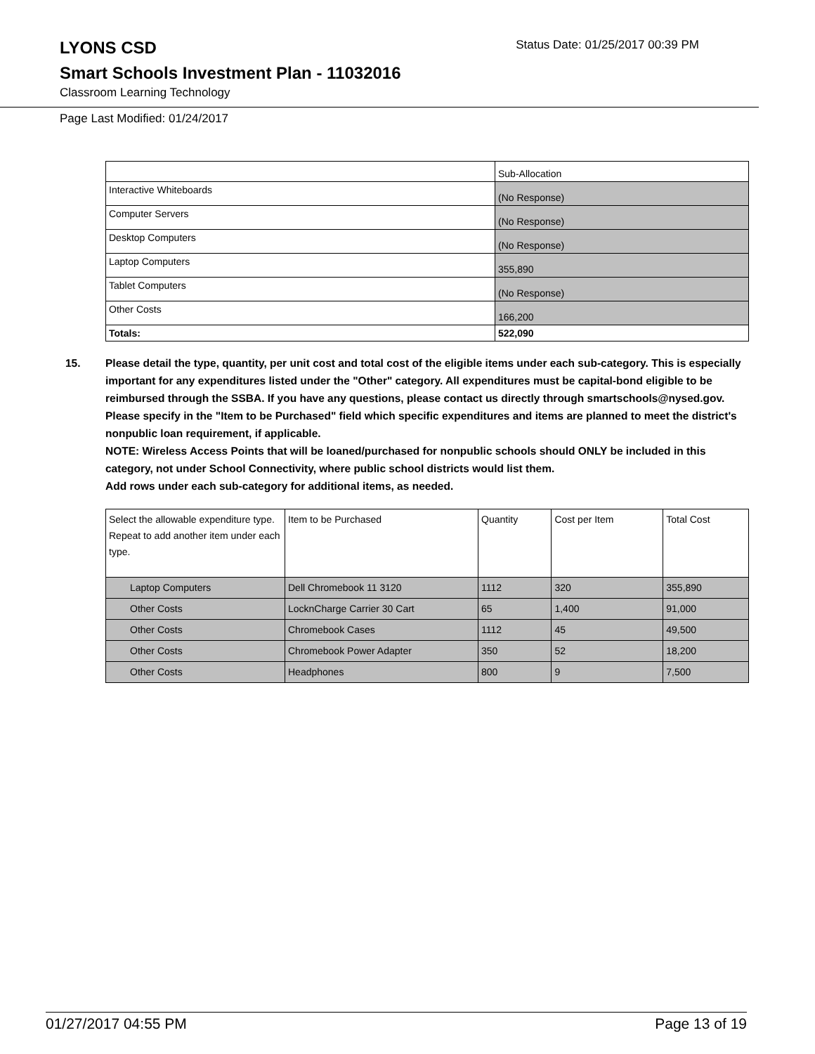LYONS CSD
Status Date: 01/25/2017 00:39 PM
Smart Schools Investment Plan - 11032016
Classroom Learning Technology
Page Last Modified: 01/24/2017
| | Sub-Allocation |
| Interactive Whiteboards | (No Response) |
| Computer Servers | (No Response) |
| Desktop Computers | (No Response) |
| Laptop Computers | 355,890 |
| Tablet Computers | (No Response) |
| Other Costs | 166,200 |
| Totals: | 522,090 |
15. Please detail the type, quantity, per unit cost and total cost of the eligible items under each sub-category. This is especially important for any expenditures listed under the "Other" category. All expenditures must be capital-bond eligible to be reimbursed through the SSBA. If you have any questions, please contact us directly through smartschools@nysed.gov.
Please specify in the "Item to be Purchased" field which specific expenditures and items are planned to meet the district's nonpublic loan requirement, if applicable.
NOTE: Wireless Access Points that will be loaned/purchased for nonpublic schools should ONLY be included in this category, not under School Connectivity, where public school districts would list them.
Add rows under each sub-category for additional items, as needed.
| Select the allowable expenditure type. Repeat to add another item under each type. | Item to be Purchased | Quantity | Cost per Item | Total Cost |
| --- | --- | --- | --- | --- |
| Laptop Computers | Dell Chromebook 11 3120 | 1112 | 320 | 355,890 |
| Other Costs | LocknCharge Carrier 30 Cart | 65 | 1,400 | 91,000 |
| Other Costs | Chromebook Cases | 1112 | 45 | 49,500 |
| Other Costs | Chromebook Power Adapter | 350 | 52 | 18,200 |
| Other Costs | Headphones | 800 | 9 | 7,500 |
01/27/2017 04:55 PM Page 13 of 19